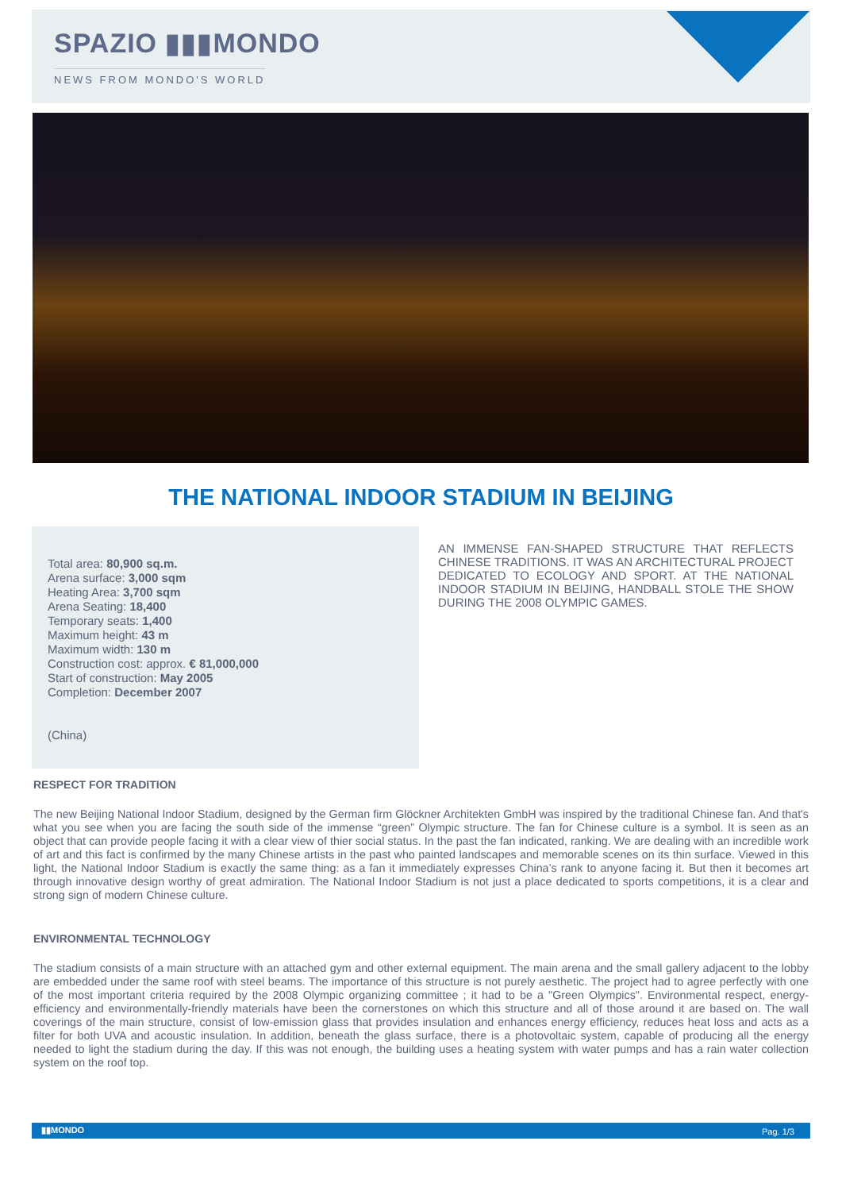SPAZIO ▮▮▮MONDO
NEWS FROM MONDO'S WORLD
THE NATIONAL INDOOR STADIUM IN BEIJING
Total area: 80,900 sq.m.
Arena surface: 3,000 sqm
Heating Area: 3,700 sqm
Arena Seating: 18,400
Temporary seats: 1,400
Maximum height: 43 m
Maximum width: 130 m
Construction cost: approx. € 81,000,000
Start of construction: May 2005
Completion: December 2007
(China)
AN IMMENSE FAN-SHAPED STRUCTURE THAT REFLECTS CHINESE TRADITIONS. IT WAS AN ARCHITECTURAL PROJECT DEDICATED TO ECOLOGY AND SPORT. AT THE NATIONAL INDOOR STADIUM IN BEIJING, HANDBALL STOLE THE SHOW DURING THE 2008 OLYMPIC GAMES.
RESPECT FOR TRADITION
The new Beijing National Indoor Stadium, designed by the German firm Glöckner Architekten GmbH was inspired by the traditional Chinese fan. And that's what you see when you are facing the south side of the immense “green” Olympic structure. The fan for Chinese culture is a symbol. It is seen as an object that can provide people facing it with a clear view of thier social status. In the past the fan indicated, ranking. We are dealing with an incredible work of art and this fact is confirmed by the many Chinese artists in the past who painted landscapes and memorable scenes on its thin surface. Viewed in this light, the National Indoor Stadium is exactly the same thing: as a fan it immediately expresses China’s rank to anyone facing it. But then it becomes art through innovative design worthy of great admiration. The National Indoor Stadium is not just a place dedicated to sports competitions, it is a clear and strong sign of modern Chinese culture.
ENVIRONMENTAL TECHNOLOGY
The stadium consists of a main structure with an attached gym and other external equipment. The main arena and the small gallery adjacent to the lobby are embedded under the same roof with steel beams. The importance of this structure is not purely aesthetic. The project had to agree perfectly with one of the most important criteria required by the 2008 Olympic organizing committee ; it had to be a "Green Olympics". Environmental respect, energy-efficiency and environmentally-friendly materials have been the cornerstones on which this structure and all of those around it are based on. The wall coverings of the main structure, consist of low-emission glass that provides insulation and enhances energy efficiency, reduces heat loss and acts as a filter for both UVA and acoustic insulation. In addition, beneath the glass surface, there is a photovoltaic system, capable of producing all the energy needed to light the stadium during the day. If this was not enough, the building uses a heating system with water pumps and has a rain water collection system on the roof top.
▮▮MONDO Pag. 1/3